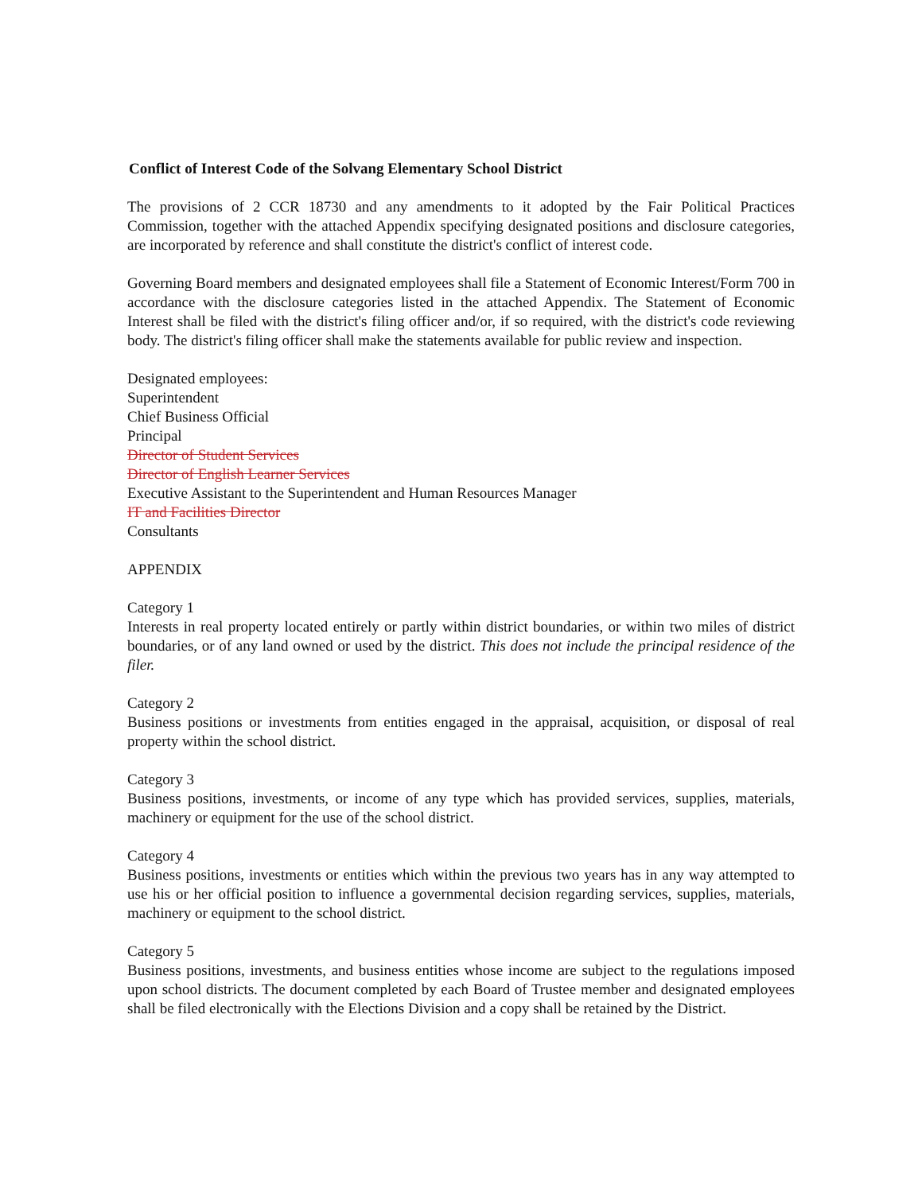Conflict of Interest Code of the Solvang Elementary School District
The provisions of 2 CCR 18730 and any amendments to it adopted by the Fair Political Practices Commission, together with the attached Appendix specifying designated positions and disclosure categories, are incorporated by reference and shall constitute the district's conflict of interest code.
Governing Board members and designated employees shall file a Statement of Economic Interest/Form 700 in accordance with the disclosure categories listed in the attached Appendix. The Statement of Economic Interest shall be filed with the district's filing officer and/or, if so required, with the district's code reviewing body. The district's filing officer shall make the statements available for public review and inspection.
Designated employees:
Superintendent
Chief Business Official
Principal
Director of Student Services
Director of English Learner Services
Executive Assistant to the Superintendent and Human Resources Manager
IT and Facilities Director
Consultants
APPENDIX
Category 1
Interests in real property located entirely or partly within district boundaries, or within two miles of district boundaries, or of any land owned or used by the district. This does not include the principal residence of the filer.
Category 2
Business positions or investments from entities engaged in the appraisal, acquisition, or disposal of real property within the school district.
Category 3
Business positions, investments, or income of any type which has provided services, supplies, materials, machinery or equipment for the use of the school district.
Category 4
Business positions, investments or entities which within the previous two years has in any way attempted to use his or her official position to influence a governmental decision regarding services, supplies, materials, machinery or equipment to the school district.
Category 5
Business positions, investments, and business entities whose income are subject to the regulations imposed upon school districts. The document completed by each Board of Trustee member and designated employees shall be filed electronically with the Elections Division and a copy shall be retained by the District.